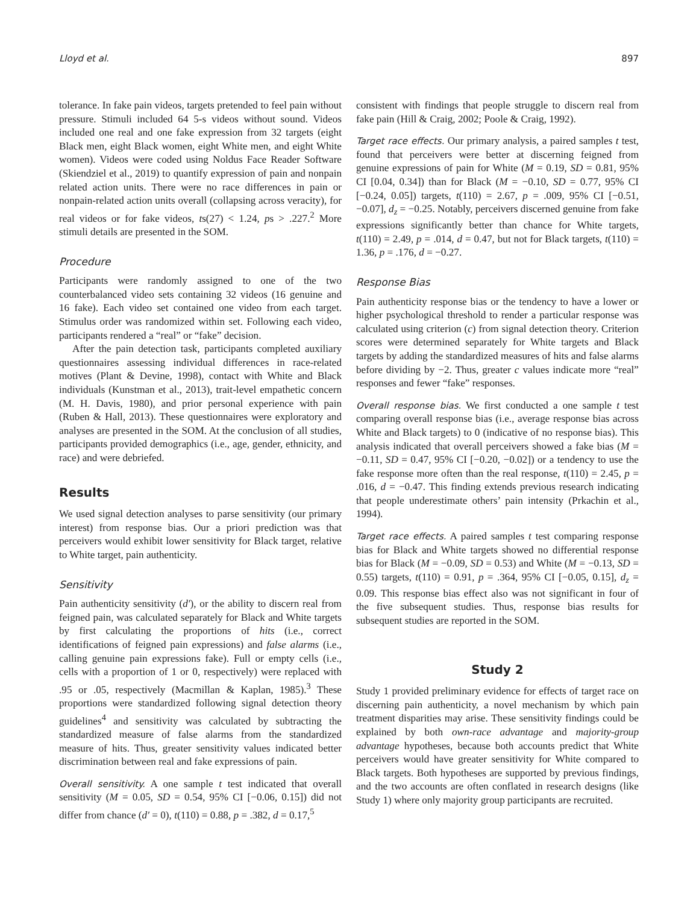Lloyd et al. 897
tolerance. In fake pain videos, targets pretended to feel pain without pressure. Stimuli included 64 5-s videos without sound. Videos included one real and one fake expression from 32 targets (eight Black men, eight Black women, eight White men, and eight White women). Videos were coded using Noldus Face Reader Software (Skiendziel et al., 2019) to quantify expression of pain and nonpain related action units. There were no race differences in pain or nonpain-related action units overall (collapsing across veracity), for real videos or for fake videos, ts(27) < 1.24, ps > .227.<sup>2</sup> More stimuli details are presented in the SOM.
Procedure
Participants were randomly assigned to one of the two counterbalanced video sets containing 32 videos (16 genuine and 16 fake). Each video set contained one video from each target. Stimulus order was randomized within set. Following each video, participants rendered a “real” or “fake” decision.
After the pain detection task, participants completed auxiliary questionnaires assessing individual differences in race-related motives (Plant & Devine, 1998), contact with White and Black individuals (Kunstman et al., 2013), trait-level empathetic concern (M. H. Davis, 1980), and prior personal experience with pain (Ruben & Hall, 2013). These questionnaires were exploratory and analyses are presented in the SOM. At the conclusion of all studies, participants provided demographics (i.e., age, gender, ethnicity, and race) and were debriefed.
Results
We used signal detection analyses to parse sensitivity (our primary interest) from response bias. Our a priori prediction was that perceivers would exhibit lower sensitivity for Black target, relative to White target, pain authenticity.
Sensitivity
Pain authenticity sensitivity (d′), or the ability to discern real from feigned pain, was calculated separately for Black and White targets by first calculating the proportions of hits (i.e., correct identifications of feigned pain expressions) and false alarms (i.e., calling genuine pain expressions fake). Full or empty cells (i.e., cells with a proportion of 1 or 0, respectively) were replaced with .95 or .05, respectively (Macmillan & Kaplan, 1985).<sup>3</sup> These proportions were standardized following signal detection theory guidelines<sup>4</sup> and sensitivity was calculated by subtracting the standardized measure of false alarms from the standardized measure of hits. Thus, greater sensitivity values indicated better discrimination between real and fake expressions of pain.
Overall sensitivity. A one sample t test indicated that overall sensitivity (M = 0.05, SD = 0.54, 95% CI [−0.06, 0.15]) did not differ from chance (d′ = 0), t(110) = 0.88, p = .382, d = 0.17,<sup>5</sup>
consistent with findings that people struggle to discern real from fake pain (Hill & Craig, 2002; Poole & Craig, 1992).
Target race effects. Our primary analysis, a paired samples t test, found that perceivers were better at discerning feigned from genuine expressions of pain for White (M = 0.19, SD = 0.81, 95% CI [0.04, 0.34]) than for Black (M = −0.10, SD = 0.77, 95% CI [−0.24, 0.05]) targets, t(110) = 2.67, p = .009, 95% CI [−0.51, −0.07], d<sub>z</sub> = −0.25. Notably, perceivers discerned genuine from fake expressions significantly better than chance for White targets, t(110) = 2.49, p = .014, d = 0.47, but not for Black targets, t(110) = 1.36, p = .176, d = −0.27.
Response Bias
Pain authenticity response bias or the tendency to have a lower or higher psychological threshold to render a particular response was calculated using criterion (c) from signal detection theory. Criterion scores were determined separately for White targets and Black targets by adding the standardized measures of hits and false alarms before dividing by −2. Thus, greater c values indicate more “real” responses and fewer “fake” responses.
Overall response bias. We first conducted a one sample t test comparing overall response bias (i.e., average response bias across White and Black targets) to 0 (indicative of no response bias). This analysis indicated that overall perceivers showed a fake bias (M = −0.11, SD = 0.47, 95% CI [−0.20, −0.02]) or a tendency to use the fake response more often than the real response, t(110) = 2.45, p = .016, d = −0.47. This finding extends previous research indicating that people underestimate others’ pain intensity (Prkachin et al., 1994).
Target race effects. A paired samples t test comparing response bias for Black and White targets showed no differential response bias for Black (M = −0.09, SD = 0.53) and White (M = −0.13, SD = 0.55) targets, t(110) = 0.91, p = .364, 95% CI [−0.05, 0.15], d<sub>z</sub> = 0.09. This response bias effect also was not significant in four of the five subsequent studies. Thus, response bias results for subsequent studies are reported in the SOM.
Study 2
Study 1 provided preliminary evidence for effects of target race on discerning pain authenticity, a novel mechanism by which pain treatment disparities may arise. These sensitivity findings could be explained by both own-race advantage and majority-group advantage hypotheses, because both accounts predict that White perceivers would have greater sensitivity for White compared to Black targets. Both hypotheses are supported by previous findings, and the two accounts are often conflated in research designs (like Study 1) where only majority group participants are recruited.